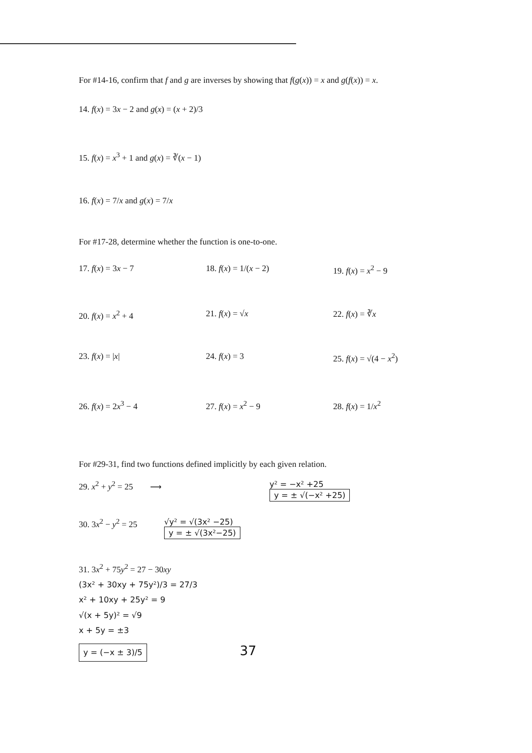For #14-16, confirm that f and g are inverses by showing that f(g(x)) = x and g(f(x)) = x.
14. f(x) = 3x − 2 and g(x) = (x + 2)/3
15. f(x) = x<sup>3</sup> + 1 and g(x) = ∛(x − 1)
16. f(x) = 7/x and g(x) = 7/x
For #17-28, determine whether the function is one-to-one.
17. f(x) = 3x − 7 18. f(x) = 1/(x − 2) 19. f(x) = x<sup>2</sup> − 9
20. f(x) = x<sup>2</sup> + 4 21. f(x) = √x 22. f(x) = ∛x
23. f(x) = |x| 24. f(x) = 3 25. f(x) = √(4 − x<sup>2</sup>)
26. f(x) = 2x<sup>3</sup> − 4 27. f(x) = x<sup>2</sup> − 9 28. f(x) = 1/x<sup>2</sup>
For #29-31, find two functions defined implicitly by each given relation.
29. x<sup>2</sup> + y<sup>2</sup> = 25 ⟶ y² = −x² +25
y = ± √(−x² +25)
30. 3x<sup>2</sup> − y<sup>2</sup> = 25 √y² = √(3x² −25)
y = ± √(3x²−25)
31. 3x<sup>2</sup> + 75y<sup>2</sup> = 27 − 30xy
(3x² + 30xy + 75y²)/3 = 27/3
x² + 10xy + 25y² = 9
√(x + 5y)² = √9
x + 5y = ±3
y = (−x ± 3)/5 37